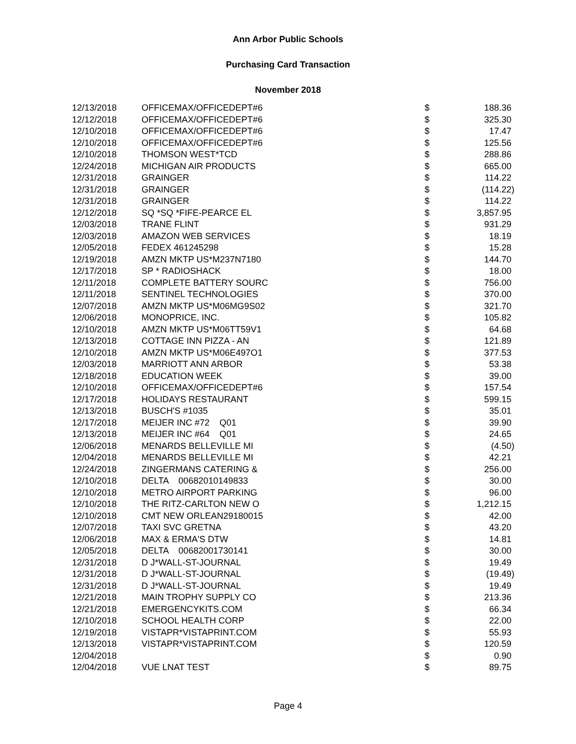Ann Arbor Public Schools
Purchasing Card Transaction
November 2018
| 12/13/2018 | OFFICEMAX/OFFICEDEPT#6 | $ | 188.36 |
| 12/12/2018 | OFFICEMAX/OFFICEDEPT#6 | $ | 325.30 |
| 12/10/2018 | OFFICEMAX/OFFICEDEPT#6 | $ | 17.47 |
| 12/10/2018 | OFFICEMAX/OFFICEDEPT#6 | $ | 125.56 |
| 12/10/2018 | THOMSON WEST*TCD | $ | 288.86 |
| 12/24/2018 | MICHIGAN AIR PRODUCTS | $ | 665.00 |
| 12/31/2018 | GRAINGER | $ | 114.22 |
| 12/31/2018 | GRAINGER | $ | (114.22) |
| 12/31/2018 | GRAINGER | $ | 114.22 |
| 12/12/2018 | SQ *SQ *FIFE-PEARCE EL | $ | 3,857.95 |
| 12/03/2018 | TRANE FLINT | $ | 931.29 |
| 12/03/2018 | AMAZON WEB SERVICES | $ | 18.19 |
| 12/05/2018 | FEDEX 461245298 | $ | 15.28 |
| 12/19/2018 | AMZN MKTP US*M237N7180 | $ | 144.70 |
| 12/17/2018 | SP * RADIOSHACK | $ | 18.00 |
| 12/11/2018 | COMPLETE BATTERY SOURC | $ | 756.00 |
| 12/11/2018 | SENTINEL TECHNOLOGIES | $ | 370.00 |
| 12/07/2018 | AMZN MKTP US*M06MG9S02 | $ | 321.70 |
| 12/06/2018 | MONOPRICE, INC. | $ | 105.82 |
| 12/10/2018 | AMZN MKTP US*M06TT59V1 | $ | 64.68 |
| 12/13/2018 | COTTAGE INN PIZZA - AN | $ | 121.89 |
| 12/10/2018 | AMZN MKTP US*M06E497O1 | $ | 377.53 |
| 12/03/2018 | MARRIOTT ANN ARBOR | $ | 53.38 |
| 12/18/2018 | EDUCATION WEEK | $ | 39.00 |
| 12/10/2018 | OFFICEMAX/OFFICEDEPT#6 | $ | 157.54 |
| 12/17/2018 | HOLIDAYS RESTAURANT | $ | 599.15 |
| 12/13/2018 | BUSCH'S #1035 | $ | 35.01 |
| 12/17/2018 | MEIJER INC #72 Q01 | $ | 39.90 |
| 12/13/2018 | MEIJER INC #64 Q01 | $ | 24.65 |
| 12/06/2018 | MENARDS BELLEVILLE MI | $ | (4.50) |
| 12/04/2018 | MENARDS BELLEVILLE MI | $ | 42.21 |
| 12/24/2018 | ZINGERMANS CATERING & | $ | 256.00 |
| 12/10/2018 | DELTA 00682010149833 | $ | 30.00 |
| 12/10/2018 | METRO AIRPORT PARKING | $ | 96.00 |
| 12/10/2018 | THE RITZ-CARLTON NEW O | $ | 1,212.15 |
| 12/10/2018 | CMT NEW ORLEAN29180015 | $ | 42.00 |
| 12/07/2018 | TAXI SVC GRETNA | $ | 43.20 |
| 12/06/2018 | MAX & ERMA'S DTW | $ | 14.81 |
| 12/05/2018 | DELTA 00682001730141 | $ | 30.00 |
| 12/31/2018 | D J*WALL-ST-JOURNAL | $ | 19.49 |
| 12/31/2018 | D J*WALL-ST-JOURNAL | $ | (19.49) |
| 12/31/2018 | D J*WALL-ST-JOURNAL | $ | 19.49 |
| 12/21/2018 | MAIN TROPHY SUPPLY CO | $ | 213.36 |
| 12/21/2018 | EMERGENCYKITS.COM | $ | 66.34 |
| 12/10/2018 | SCHOOL HEALTH CORP | $ | 22.00 |
| 12/19/2018 | VISTAPR*VISTAPRINT.COM | $ | 55.93 |
| 12/13/2018 | VISTAPR*VISTAPRINT.COM | $ | 120.59 |
| 12/04/2018 | | $ | 0.90 |
| 12/04/2018 | VUE LNAT TEST | $ | 89.75 |
Page 4